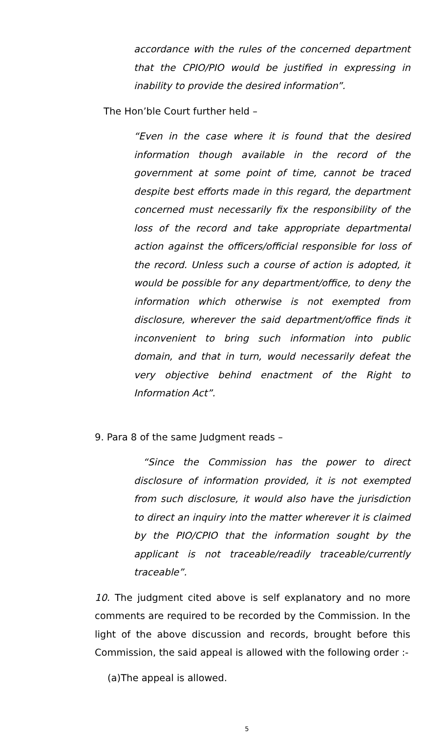accordance with the rules of the concerned department that the CPIO/PIO would be justified in expressing in inability to provide the desired information”.
The Hon’ble Court further held –
“Even in the case where it is found that the desired information though available in the record of the government at some point of time, cannot be traced despite best efforts made in this regard, the department concerned must necessarily fix the responsibility of the loss of the record and take appropriate departmental action against the officers/official responsible for loss of the record. Unless such a course of action is adopted, it would be possible for any department/office, to deny the information which otherwise is not exempted from disclosure, wherever the said department/office finds it inconvenient to bring such information into public domain, and that in turn, would necessarily defeat the very objective behind enactment of the Right to Information Act”.
9. Para 8 of the same Judgment reads –
“Since the Commission has the power to direct disclosure of information provided, it is not exempted from such disclosure, it would also have the jurisdiction to direct an inquiry into the matter wherever it is claimed by the PIO/CPIO that the information sought by the applicant is not traceable/readily traceable/currently traceable”.
10. The judgment cited above is self explanatory and no more comments are required to be recorded by the Commission. In the light of the above discussion and records, brought before this Commission, the said appeal is allowed with the following order :-
(a)The appeal is allowed.
5